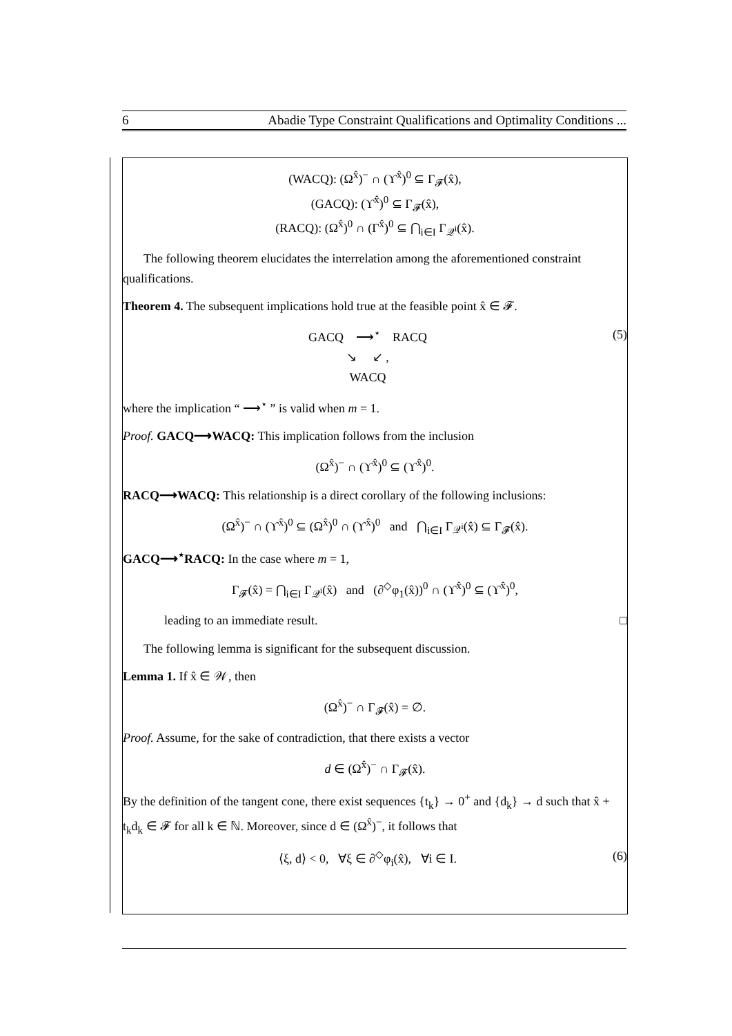6 Abadie Type Constraint Qualifications and Optimality Conditions ...
(WACQ): (Ω<sup>x̂</sup>)<sup>−</sup> ∩ (ϒ<sup>x̂</sup>)<sup>0</sup> ⊆ Γ<sub>𝓕</sub>(x̂),
(GACQ): (ϒ<sup>x̂</sup>)<sup>0</sup> ⊆ Γ<sub>𝓕</sub>(x̂),
(RACQ): (Ω<sup>x̂</sup>)<sup>0</sup> ∩ (Γ<sup>x̂</sup>)<sup>0</sup> ⊆ ⋂<sub>i∈I</sub> Γ<sub>𝒬<sup>i</sup></sub>(x̂).
The following theorem elucidates the interrelation among the aforementioned constraint qualifications.
Theorem 4. The subsequent implications hold true at the feasible point x̂ ∈ 𝓕.
GACQ ⟶<sup>⋆</sup> RACQ
↘ ↙ ,
WACQ (5)
where the implication “ ⟶<sup>⋆</sup> ” is valid when m = 1.
Proof. GACQ⟶WACQ: This implication follows from the inclusion
(Ω<sup>x̂</sup>)<sup>−</sup> ∩ (ϒ<sup>x̂</sup>)<sup>0</sup> ⊆ (ϒ<sup>x̂</sup>)<sup>0</sup>.
RACQ⟶WACQ: This relationship is a direct corollary of the following inclusions:
(Ω<sup>x̂</sup>)<sup>−</sup> ∩ (ϒ<sup>x̂</sup>)<sup>0</sup> ⊆ (Ω<sup>x̂</sup>)<sup>0</sup> ∩ (ϒ<sup>x̂</sup>)<sup>0</sup> and ⋂<sub>i∈I</sub> Γ<sub>𝒬<sup>i</sup></sub>(x̂) ⊆ Γ<sub>𝓕</sub>(x̂).
GACQ⟶<sup>⋆</sup>RACQ: In the case where m = 1,
Γ<sub>𝓕</sub>(x̂) = ⋂<sub>i∈I</sub> Γ<sub>𝒬<sup>i</sup></sub>(x̂) and (∂<sup>◇</sup>φ<sub>1</sub>(x̂))<sup>0</sup> ∩ (ϒ<sup>x̂</sup>)<sup>0</sup> ⊆ (ϒ<sup>x̂</sup>)<sup>0</sup>,
leading to an immediate result. □
The following lemma is significant for the subsequent discussion.
Lemma 1. If x̂ ∈ 𝒲, then
(Ω<sup>x̂</sup>)<sup>−</sup> ∩ Γ<sub>𝓕</sub>(x̂) = ∅.
Proof. Assume, for the sake of contradiction, that there exists a vector
d ∈ (Ω<sup>x̂</sup>)<sup>−</sup> ∩ Γ<sub>𝓕</sub>(x̂).
By the definition of the tangent cone, there exist sequences {t<sub>k</sub>} → 0<sup>+</sup> and {d<sub>k</sub>} → d such that x̂ + t<sub>k</sub>d<sub>k</sub> ∈ 𝓕 for all k ∈ ℕ. Moreover, since d ∈ (Ω<sup>x̂</sup>)<sup>−</sup>, it follows that
⟨ξ, d⟩ < 0, ∀ξ ∈ ∂<sup>◇</sup>φ<sub>i</sub>(x̂), ∀i ∈ I. (6)